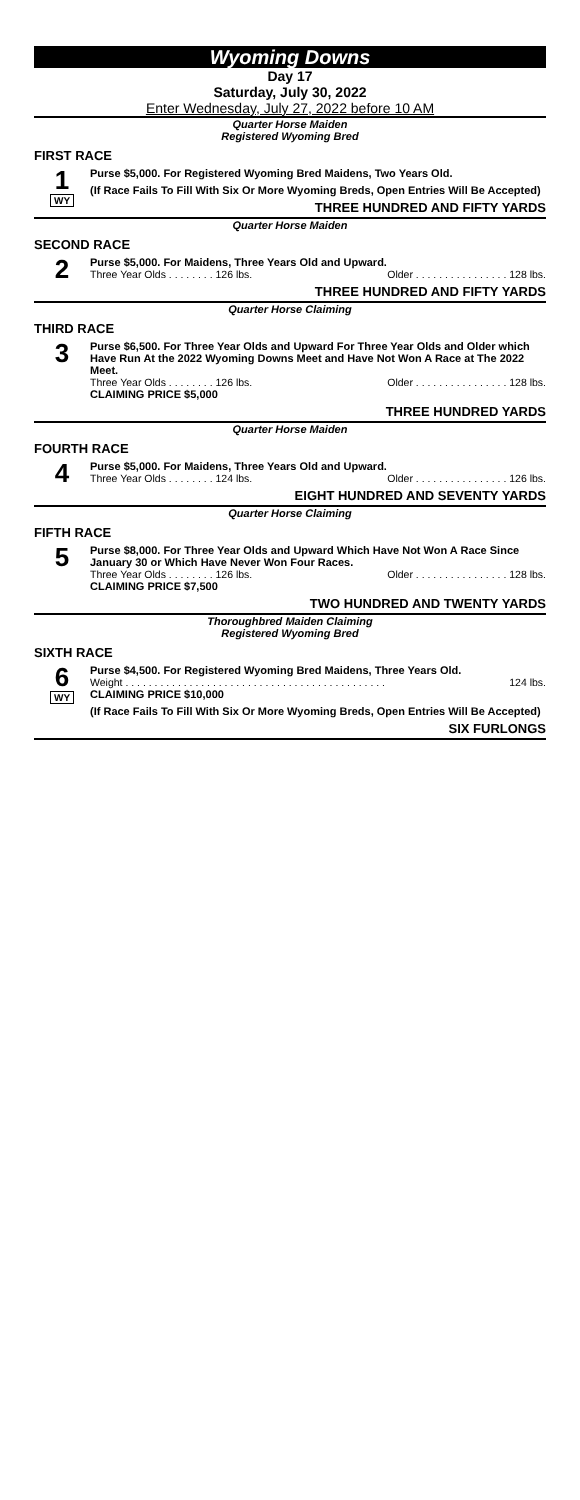Wyoming Downs
Day 17
Saturday, July 30, 2022
Enter Wednesday, July 27, 2022 before 10 AM
Quarter Horse Maiden
Registered Wyoming Bred
FIRST RACE
1
WY
Purse $5,000. For Registered Wyoming Bred Maidens, Two Years Old.
(If Race Fails To Fill With Six Or More Wyoming Breds, Open Entries Will Be Accepted)
THREE HUNDRED AND FIFTY YARDS
Quarter Horse Maiden
SECOND RACE
2
Purse $5,000. For Maidens, Three Years Old and Upward.
Three Year Olds . . . . . . . . 126 lbs. Older . . . . . . . . . . . . . . . . 128 lbs.
THREE HUNDRED AND FIFTY YARDS
Quarter Horse Claiming
THIRD RACE
3
Purse $6,500. For Three Year Olds and Upward For Three Year Olds and Older which Have Run At the 2022 Wyoming Downs Meet and Have Not Won A Race at The 2022 Meet.
Three Year Olds . . . . . . . . 126 lbs. Older . . . . . . . . . . . . . . . . 128 lbs.
CLAIMING PRICE $5,000
THREE HUNDRED YARDS
Quarter Horse Maiden
FOURTH RACE
4
Purse $5,000. For Maidens, Three Years Old and Upward.
Three Year Olds . . . . . . . . 124 lbs. Older . . . . . . . . . . . . . . . . 126 lbs.
EIGHT HUNDRED AND SEVENTY YARDS
Quarter Horse Claiming
FIFTH RACE
5
Purse $8,000. For Three Year Olds and Upward Which Have Not Won A Race Since January 30 or Which Have Never Won Four Races.
Three Year Olds . . . . . . . . 126 lbs. Older . . . . . . . . . . . . . . . . 128 lbs.
CLAIMING PRICE $7,500
TWO HUNDRED AND TWENTY YARDS
Thoroughbred Maiden Claiming
Registered Wyoming Bred
SIXTH RACE
6
WY
Purse $4,500. For Registered Wyoming Bred Maidens, Three Years Old.
Weight . . . . . . . . . . . . . . . . . . . . . . . . . . . . . . . . . . . . . . . . . . . . . 124 lbs.
CLAIMING PRICE $10,000
(If Race Fails To Fill With Six Or More Wyoming Breds, Open Entries Will Be Accepted)
SIX FURLONGS